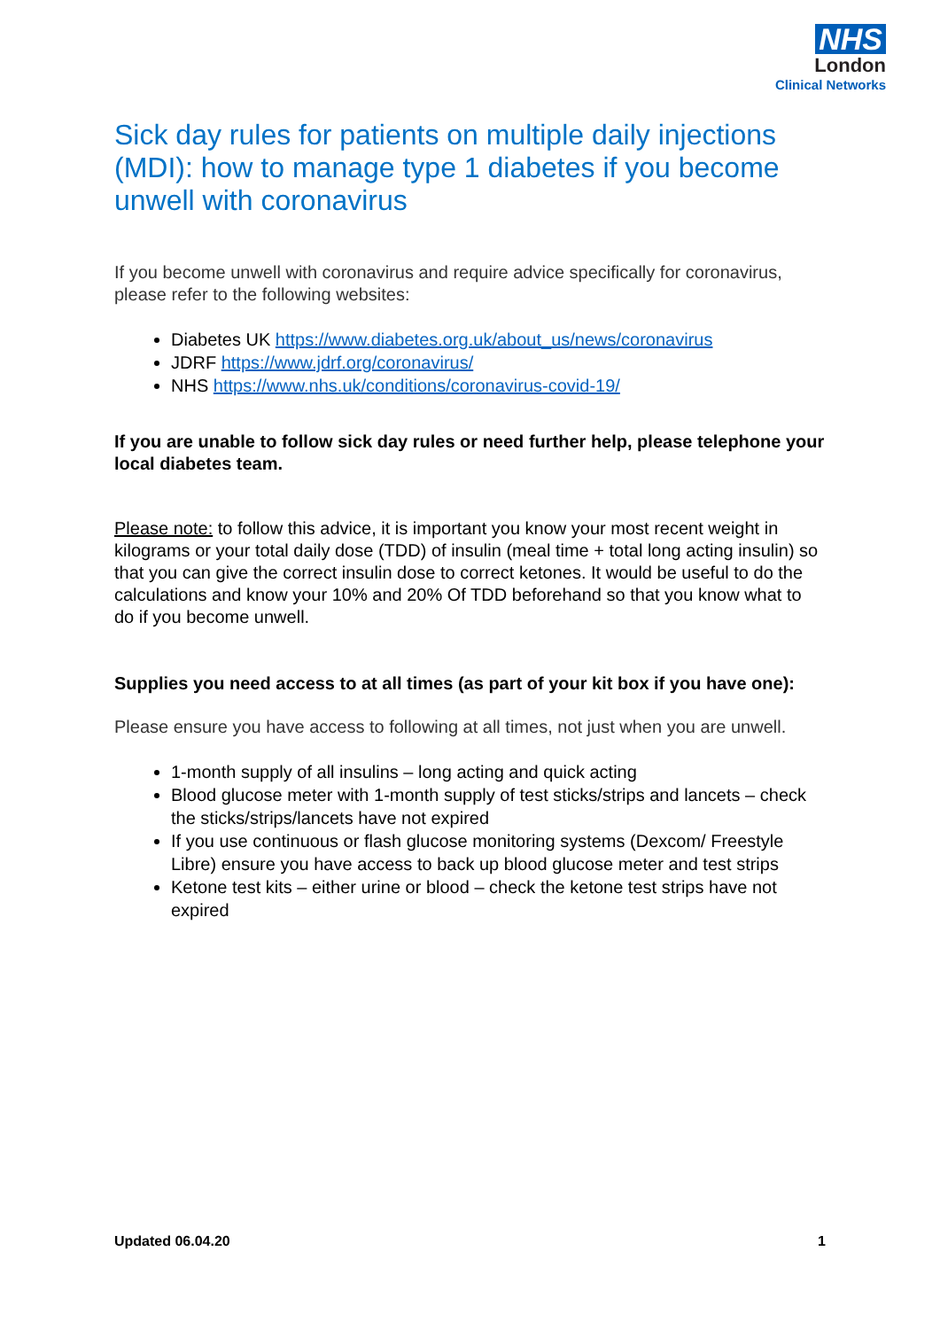NHS
London
Clinical Networks
Sick day rules for patients on multiple daily injections (MDI): how to manage type 1 diabetes if you become unwell with coronavirus
If you become unwell with coronavirus and require advice specifically for coronavirus, please refer to the following websites:
Diabetes UK https://www.diabetes.org.uk/about_us/news/coronavirus
JDRF https://www.jdrf.org/coronavirus/
NHS https://www.nhs.uk/conditions/coronavirus-covid-19/
If you are unable to follow sick day rules or need further help, please telephone your local diabetes team.
Please note: to follow this advice, it is important you know your most recent weight in kilograms or your total daily dose (TDD) of insulin (meal time + total long acting insulin) so that you can give the correct insulin dose to correct ketones. It would be useful to do the calculations and know your 10% and 20% Of TDD beforehand so that you know what to do if you become unwell.
Supplies you need access to at all times (as part of your kit box if you have one):
Please ensure you have access to following at all times, not just when you are unwell.
1-month supply of all insulins – long acting and quick acting
Blood glucose meter with 1-month supply of test sticks/strips and lancets – check the sticks/strips/lancets have not expired
If you use continuous or flash glucose monitoring systems (Dexcom/ Freestyle Libre) ensure you have access to back up blood glucose meter and test strips
Ketone test kits – either urine or blood – check the ketone test strips have not expired
Updated 06.04.20 1